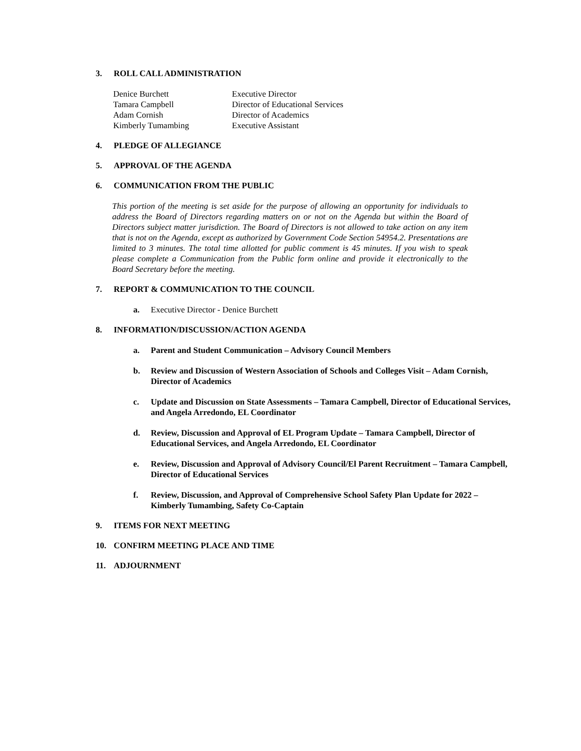3. ROLL CALL ADMINISTRATION
| Denice Burchett | Executive Director |
| Tamara Campbell | Director of Educational Services |
| Adam Cornish | Director of Academics |
| Kimberly Tumambing | Executive Assistant |
4. PLEDGE OF ALLEGIANCE
5. APPROVAL OF THE AGENDA
6. COMMUNICATION FROM THE PUBLIC
This portion of the meeting is set aside for the purpose of allowing an opportunity for individuals to address the Board of Directors regarding matters on or not on the Agenda but within the Board of Directors subject matter jurisdiction. The Board of Directors is not allowed to take action on any item that is not on the Agenda, except as authorized by Government Code Section 54954.2. Presentations are limited to 3 minutes. The total time allotted for public comment is 45 minutes. If you wish to speak please complete a Communication from the Public form online and provide it electronically to the Board Secretary before the meeting.
7. REPORT & COMMUNICATION TO THE COUNCIL
a. Executive Director - Denice Burchett
8. INFORMATION/DISCUSSION/ACTION AGENDA
a. Parent and Student Communication – Advisory Council Members
b. Review and Discussion of Western Association of Schools and Colleges Visit – Adam Cornish, Director of Academics
c. Update and Discussion on State Assessments – Tamara Campbell, Director of Educational Services, and Angela Arredondo, EL Coordinator
d. Review, Discussion and Approval of EL Program Update – Tamara Campbell, Director of Educational Services, and Angela Arredondo, EL Coordinator
e. Review, Discussion and Approval of Advisory Council/El Parent Recruitment – Tamara Campbell, Director of Educational Services
f. Review, Discussion, and Approval of Comprehensive School Safety Plan Update for 2022 – Kimberly Tumambing, Safety Co-Captain
9. ITEMS FOR NEXT MEETING
10. CONFIRM MEETING PLACE AND TIME
11. ADJOURNMENT